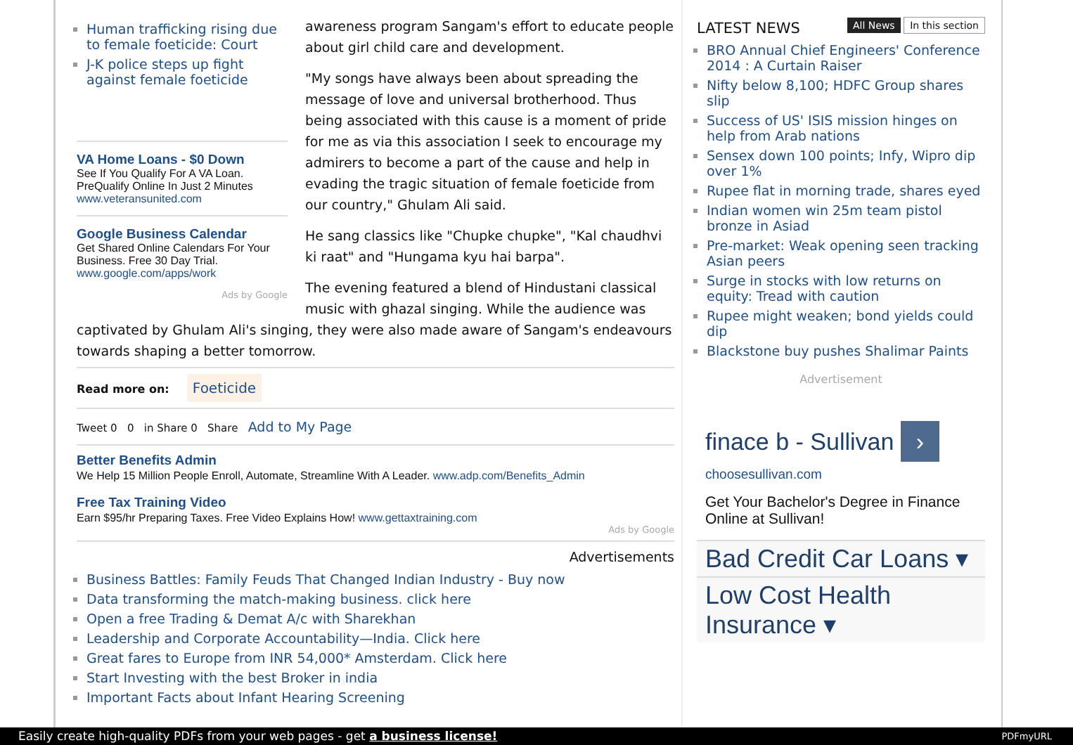Human trafficking rising due to female foeticide: Court
J-K police steps up fight against female foeticide
VA Home Loans - $0 Down
See If You Qualify For A VA Loan. PreQualify Online In Just 2 Minutes
www.veteransunited.com
Google Business Calendar
Get Shared Online Calendars For Your Business. Free 30 Day Trial.
www.google.com/apps/work
Ads by Google
awareness program Sangam's effort to educate people about girl child care and development.
"My songs have always been about spreading the message of love and universal brotherhood. Thus being associated with this cause is a moment of pride for me as via this association I seek to encourage my admirers to become a part of the cause and help in evading the tragic situation of female foeticide from our country," Ghulam Ali said.
He sang classics like "Chupke chupke", "Kal chaudhvi ki raat" and "Hungama kyu hai barpa".
The evening featured a blend of Hindustani classical music with ghazal singing. While the audience was
captivated by Ghulam Ali's singing, they were also made aware of Sangam's endeavours towards shaping a better tomorrow.
Read more on: Foeticide
Tweet 0 0 in Share 0 Share Add to My Page
Better Benefits Admin
We Help 15 Million People Enroll, Automate, Streamline With A Leader. www.adp.com/Benefits_Admin
Free Tax Training Video
Earn $95/hr Preparing Taxes. Free Video Explains How! www.gettaxtraining.com
Ads by Google
Advertisements
Business Battles: Family Feuds That Changed Indian Industry - Buy now
Data transforming the match-making business. click here
Open a free Trading & Demat A/c with Sharekhan
Leadership and Corporate Accountability—India. Click here
Great fares to Europe from INR 54,000* Amsterdam. Click here
Start Investing with the best Broker in india
Important Facts about Infant Hearing Screening
LATEST NEWS All News In this section
BRO Annual Chief Engineers' Conference 2014 : A Curtain Raiser
Nifty below 8,100; HDFC Group shares slip
Success of US' ISIS mission hinges on help from Arab nations
Sensex down 100 points; Infy, Wipro dip over 1%
Rupee flat in morning trade, shares eyed
Indian women win 25m team pistol bronze in Asiad
Pre-market: Weak opening seen tracking Asian peers
Surge in stocks with low returns on equity: Tread with caution
Rupee might weaken; bond yields could dip
Blackstone buy pushes Shalimar Paints
Advertisement
finace b - Sullivan ›
choosesullivan.com
Get Your Bachelor's Degree in Finance Online at Sullivan!
Bad Credit Car Loans ▾
Low Cost Health Insurance ▾
Easily create high-quality PDFs from your web pages - get a business license! PDFmyURL